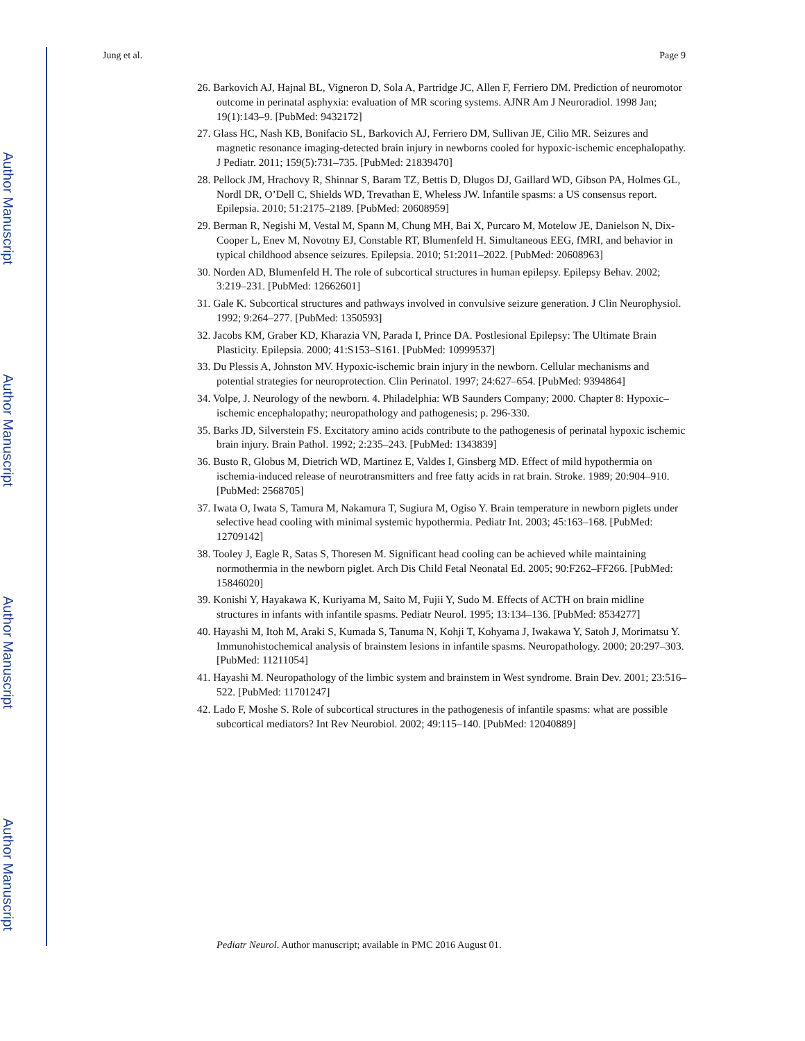Author Manuscript
Author Manuscript
Author Manuscript
Author Manuscript
Jung et al. Page 9
26. Barkovich AJ, Hajnal BL, Vigneron D, Sola A, Partridge JC, Allen F, Ferriero DM. Prediction of neuromotor outcome in perinatal asphyxia: evaluation of MR scoring systems. AJNR Am J Neuroradiol. 1998 Jan; 19(1):143–9. [PubMed: 9432172]
27. Glass HC, Nash KB, Bonifacio SL, Barkovich AJ, Ferriero DM, Sullivan JE, Cilio MR. Seizures and magnetic resonance imaging-detected brain injury in newborns cooled for hypoxic-ischemic encephalopathy. J Pediatr. 2011; 159(5):731–735. [PubMed: 21839470]
28. Pellock JM, Hrachovy R, Shinnar S, Baram TZ, Bettis D, Dlugos DJ, Gaillard WD, Gibson PA, Holmes GL, Nordl DR, O’Dell C, Shields WD, Trevathan E, Wheless JW. Infantile spasms: a US consensus report. Epilepsia. 2010; 51:2175–2189. [PubMed: 20608959]
29. Berman R, Negishi M, Vestal M, Spann M, Chung MH, Bai X, Purcaro M, Motelow JE, Danielson N, Dix-Cooper L, Enev M, Novotny EJ, Constable RT, Blumenfeld H. Simultaneous EEG, fMRI, and behavior in typical childhood absence seizures. Epilepsia. 2010; 51:2011–2022. [PubMed: 20608963]
30. Norden AD, Blumenfeld H. The role of subcortical structures in human epilepsy. Epilepsy Behav. 2002; 3:219–231. [PubMed: 12662601]
31. Gale K. Subcortical structures and pathways involved in convulsive seizure generation. J Clin Neurophysiol. 1992; 9:264–277. [PubMed: 1350593]
32. Jacobs KM, Graber KD, Kharazia VN, Parada I, Prince DA. Postlesional Epilepsy: The Ultimate Brain Plasticity. Epilepsia. 2000; 41:S153–S161. [PubMed: 10999537]
33. Du Plessis A, Johnston MV. Hypoxic-ischemic brain injury in the newborn. Cellular mechanisms and potential strategies for neuroprotection. Clin Perinatol. 1997; 24:627–654. [PubMed: 9394864]
34. Volpe, J. Neurology of the newborn. 4. Philadelphia: WB Saunders Company; 2000. Chapter 8: Hypoxic–ischemic encephalopathy; neuropathology and pathogenesis; p. 296-330.
35. Barks JD, Silverstein FS. Excitatory amino acids contribute to the pathogenesis of perinatal hypoxic ischemic brain injury. Brain Pathol. 1992; 2:235–243. [PubMed: 1343839]
36. Busto R, Globus M, Dietrich WD, Martinez E, Valdes I, Ginsberg MD. Effect of mild hypothermia on ischemia-induced release of neurotransmitters and free fatty acids in rat brain. Stroke. 1989; 20:904–910. [PubMed: 2568705]
37. Iwata O, Iwata S, Tamura M, Nakamura T, Sugiura M, Ogiso Y. Brain temperature in newborn piglets under selective head cooling with minimal systemic hypothermia. Pediatr Int. 2003; 45:163–168. [PubMed: 12709142]
38. Tooley J, Eagle R, Satas S, Thoresen M. Significant head cooling can be achieved while maintaining normothermia in the newborn piglet. Arch Dis Child Fetal Neonatal Ed. 2005; 90:F262–FF266. [PubMed: 15846020]
39. Konishi Y, Hayakawa K, Kuriyama M, Saito M, Fujii Y, Sudo M. Effects of ACTH on brain midline structures in infants with infantile spasms. Pediatr Neurol. 1995; 13:134–136. [PubMed: 8534277]
40. Hayashi M, Itoh M, Araki S, Kumada S, Tanuma N, Kohji T, Kohyama J, Iwakawa Y, Satoh J, Morimatsu Y. Immunohistochemical analysis of brainstem lesions in infantile spasms. Neuropathology. 2000; 20:297–303. [PubMed: 11211054]
41. Hayashi M. Neuropathology of the limbic system and brainstem in West syndrome. Brain Dev. 2001; 23:516–522. [PubMed: 11701247]
42. Lado F, Moshe S. Role of subcortical structures in the pathogenesis of infantile spasms: what are possible subcortical mediators? Int Rev Neurobiol. 2002; 49:115–140. [PubMed: 12040889]
Pediatr Neurol. Author manuscript; available in PMC 2016 August 01.